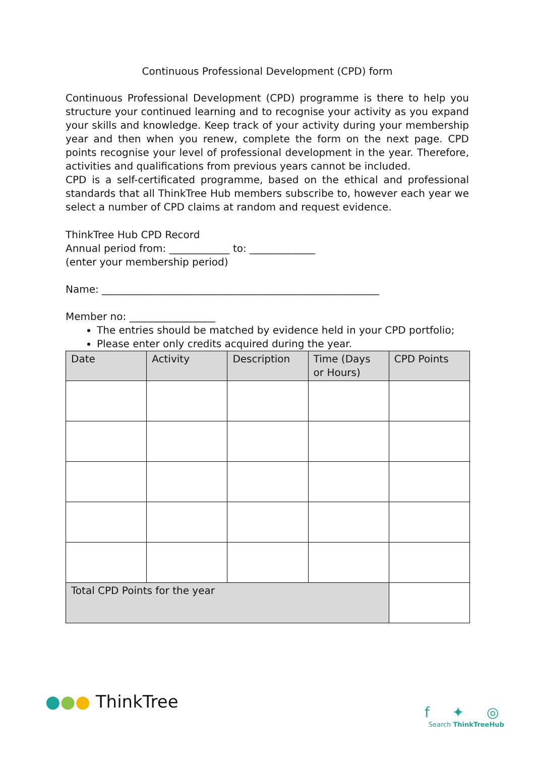Continuous Professional Development (CPD) form
Continuous Professional Development (CPD) programme is there to help you structure your continued learning and to recognise your activity as you expand your skills and knowledge. Keep track of your activity during your membership year and then when you renew, complete the form on the next page. CPD points recognise your level of professional development in the year. Therefore, activities and qualifications from previous years cannot be included.
CPD is a self-certificated programme, based on the ethical and professional standards that all ThinkTree Hub members subscribe to, however each year we select a number of CPD claims at random and request evidence.
ThinkTree Hub CPD Record
Annual period from: ____________ to: _____________
(enter your membership period)
Name: _______________________________________________________
Member no: _________________
The entries should be matched by evidence held in your CPD portfolio;
Please enter only credits acquired during the year.
| Date | Activity | Description | Time (Days or Hours) | CPD Points |
| --- | --- | --- | --- | --- |
| Total CPD Points for the year | | | | |
●●● ThinkTree
f ✦ ◎
Search ThinkTreeHub